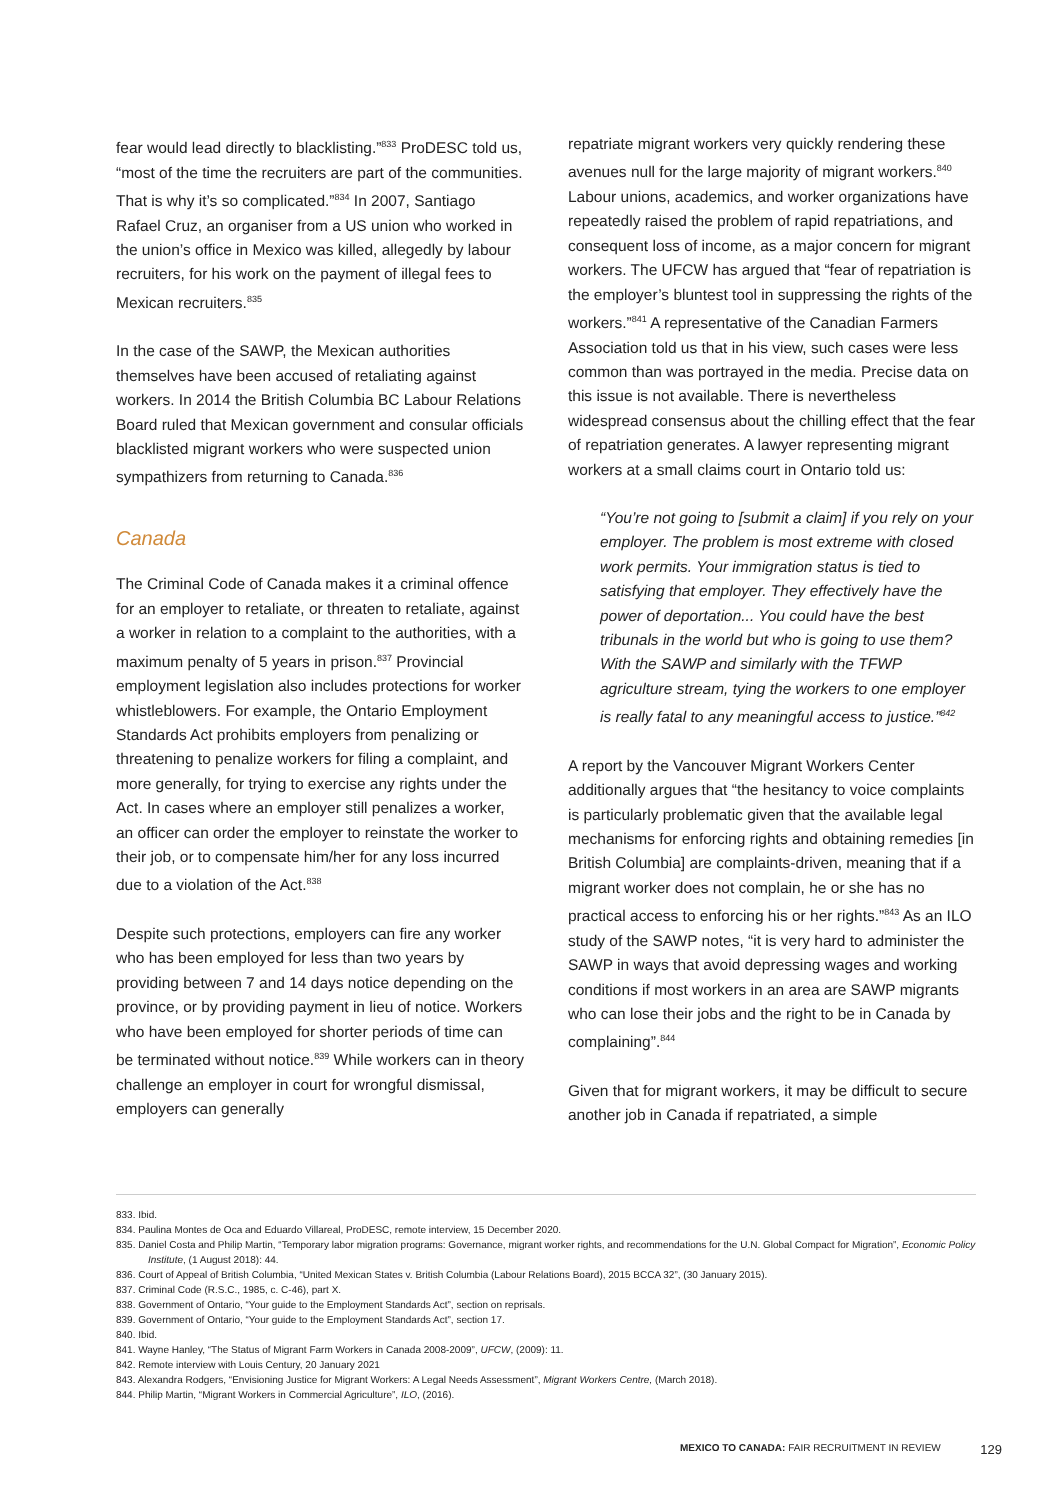fear would lead directly to blacklisting.”<sup>833</sup> ProDESC told us, “most of the time the recruiters are part of the communities. That is why it’s so complicated.”<sup>834</sup> In 2007, Santiago Rafael Cruz, an organiser from a US union who worked in the union’s office in Mexico was killed, allegedly by labour recruiters, for his work on the payment of illegal fees to Mexican recruiters.<sup>835</sup>
In the case of the SAWP, the Mexican authorities themselves have been accused of retaliating against workers. In 2014 the British Columbia BC Labour Relations Board ruled that Mexican government and consular officials blacklisted migrant workers who were suspected union sympathizers from returning to Canada.<sup>836</sup>
Canada
The Criminal Code of Canada makes it a criminal offence for an employer to retaliate, or threaten to retaliate, against a worker in relation to a complaint to the authorities, with a maximum penalty of 5 years in prison.<sup>837</sup> Provincial employment legislation also includes protections for worker whistleblowers. For example, the Ontario Employment Standards Act prohibits employers from penalizing or threatening to penalize workers for filing a complaint, and more generally, for trying to exercise any rights under the Act. In cases where an employer still penalizes a worker, an officer can order the employer to reinstate the worker to their job, or to compensate him/her for any loss incurred due to a violation of the Act.<sup>838</sup>
Despite such protections, employers can fire any worker who has been employed for less than two years by providing between 7 and 14 days notice depending on the province, or by providing payment in lieu of notice. Workers who have been employed for shorter periods of time can be terminated without notice.<sup>839</sup> While workers can in theory challenge an employer in court for wrongful dismissal, employers can generally
repatriate migrant workers very quickly rendering these avenues null for the large majority of migrant workers.<sup>840</sup> Labour unions, academics, and worker organizations have repeatedly raised the problem of rapid repatriations, and consequent loss of income, as a major concern for migrant workers. The UFCW has argued that “fear of repatriation is the employer’s bluntest tool in suppressing the rights of the workers.”<sup>841</sup> A representative of the Canadian Farmers Association told us that in his view, such cases were less common than was portrayed in the media. Precise data on this issue is not available. There is nevertheless widespread consensus about the chilling effect that the fear of repatriation generates. A lawyer representing migrant workers at a small claims court in Ontario told us:
“You’re not going to [submit a claim] if you rely on your employer. The problem is most extreme with closed work permits. Your immigration status is tied to satisfying that employer. They effectively have the power of deportation... You could have the best tribunals in the world but who is going to use them? With the SAWP and similarly with the TFWP agriculture stream, tying the workers to one employer is really fatal to any meaningful access to justice.”<sup>842</sup>
A report by the Vancouver Migrant Workers Center additionally argues that “the hesitancy to voice complaints is particularly problematic given that the available legal mechanisms for enforcing rights and obtaining remedies [in British Columbia] are complaints-driven, meaning that if a migrant worker does not complain, he or she has no practical access to enforcing his or her rights.”<sup>843</sup> As an ILO study of the SAWP notes, “it is very hard to administer the SAWP in ways that avoid depressing wages and working conditions if most workers in an area are SAWP migrants who can lose their jobs and the right to be in Canada by complaining”.<sup>844</sup>
Given that for migrant workers, it may be difficult to secure another job in Canada if repatriated, a simple
833. Ibid.
834. Paulina Montes de Oca and Eduardo Villareal, ProDESC, remote interview, 15 December 2020.
835. Daniel Costa and Philip Martin, “Temporary labor migration programs: Governance, migrant worker rights, and recommendations for the U.N. Global Compact for Migration”, Economic Policy Institute, (1 August 2018): 44.
836. Court of Appeal of British Columbia, “United Mexican States v. British Columbia (Labour Relations Board), 2015 BCCA 32”, (30 January 2015).
837. Criminal Code (R.S.C., 1985, c. C-46), part X.
838. Government of Ontario, “Your guide to the Employment Standards Act”, section on reprisals.
839. Government of Ontario, “Your guide to the Employment Standards Act”, section 17.
840. Ibid.
841. Wayne Hanley, “The Status of Migrant Farm Workers in Canada 2008-2009”, UFCW, (2009): 11.
842. Remote interview with Louis Century, 20 January 2021
843. Alexandra Rodgers, “Envisioning Justice for Migrant Workers: A Legal Needs Assessment”, Migrant Workers Centre, (March 2018).
844. Philip Martin, “Migrant Workers in Commercial Agriculture”, ILO, (2016).
MEXICO TO CANADA: FAIR RECRUITMENT IN REVIEW 129